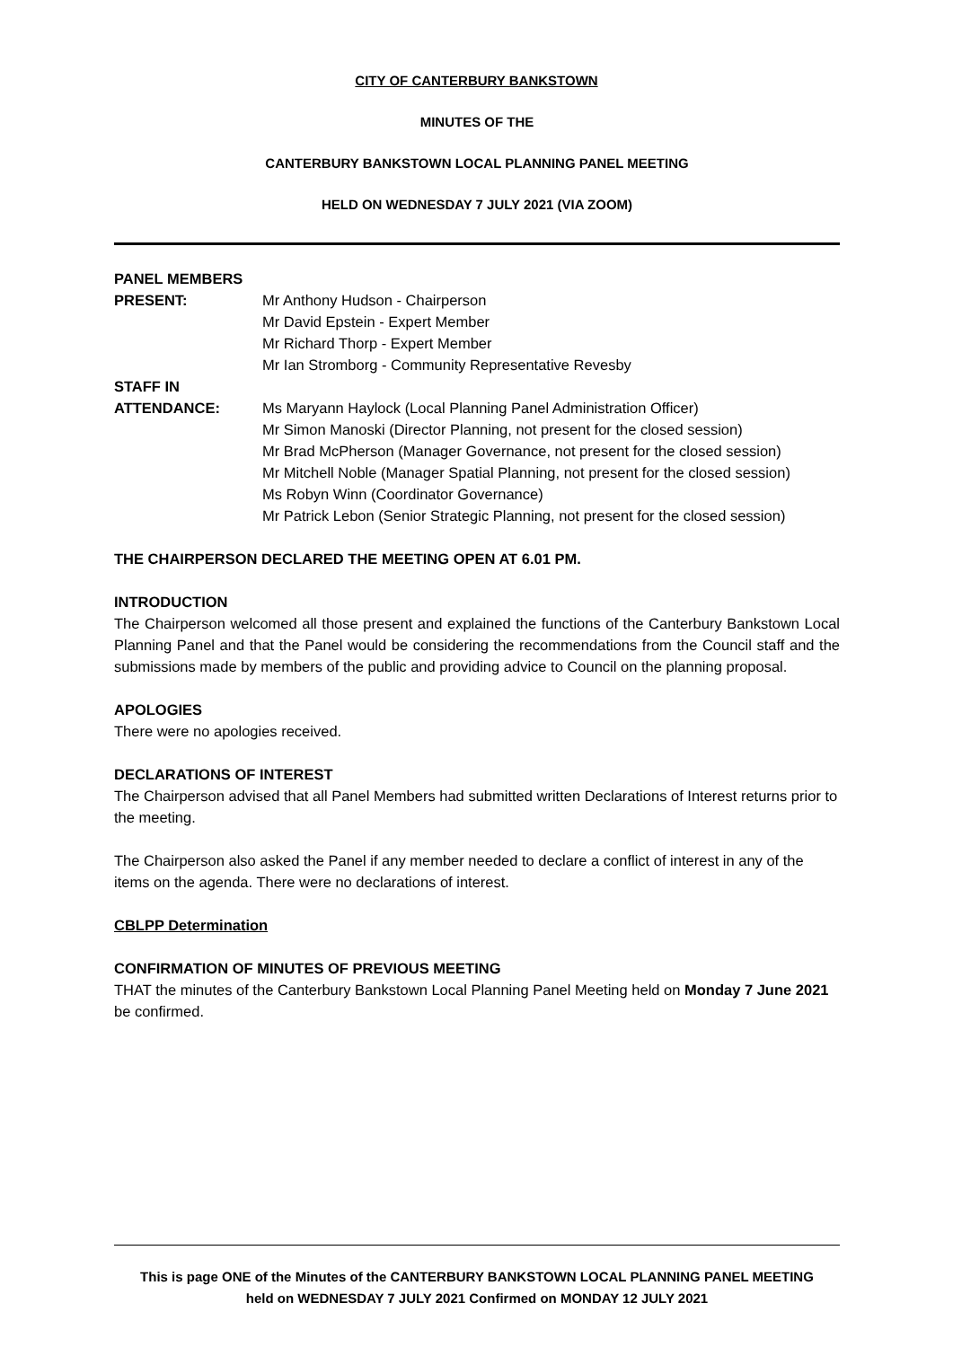CITY OF CANTERBURY BANKSTOWN
MINUTES OF THE
CANTERBURY BANKSTOWN LOCAL PLANNING PANEL MEETING
HELD ON WEDNESDAY 7 JULY 2021 (VIA ZOOM)
PANEL MEMBERS
PRESENT: Mr Anthony Hudson - Chairperson
Mr David Epstein - Expert Member
Mr Richard Thorp - Expert Member
Mr Ian Stromborg - Community Representative Revesby
STAFF IN
ATTENDANCE: Ms Maryann Haylock (Local Planning Panel Administration Officer)
Mr Simon Manoski (Director Planning, not present for the closed session)
Mr Brad McPherson (Manager Governance, not present for the closed session)
Mr Mitchell Noble (Manager Spatial Planning, not present for the closed session)
Ms Robyn Winn (Coordinator Governance)
Mr Patrick Lebon (Senior Strategic Planning, not present for the closed session)
THE CHAIRPERSON DECLARED THE MEETING OPEN AT 6.01 PM.
INTRODUCTION
The Chairperson welcomed all those present and explained the functions of the Canterbury Bankstown Local Planning Panel and that the Panel would be considering the recommendations from the Council staff and the submissions made by members of the public and providing advice to Council on the planning proposal.
APOLOGIES
There were no apologies received.
DECLARATIONS OF INTEREST
The Chairperson advised that all Panel Members had submitted written Declarations of Interest returns prior to the meeting.
The Chairperson also asked the Panel if any member needed to declare a conflict of interest in any of the items on the agenda. There were no declarations of interest.
CBLPP Determination
CONFIRMATION OF MINUTES OF PREVIOUS MEETING
THAT the minutes of the Canterbury Bankstown Local Planning Panel Meeting held on Monday 7 June 2021 be confirmed.
This is page ONE of the Minutes of the CANTERBURY BANKSTOWN LOCAL PLANNING PANEL MEETING
held on WEDNESDAY 7 JULY 2021 Confirmed on MONDAY 12 JULY 2021